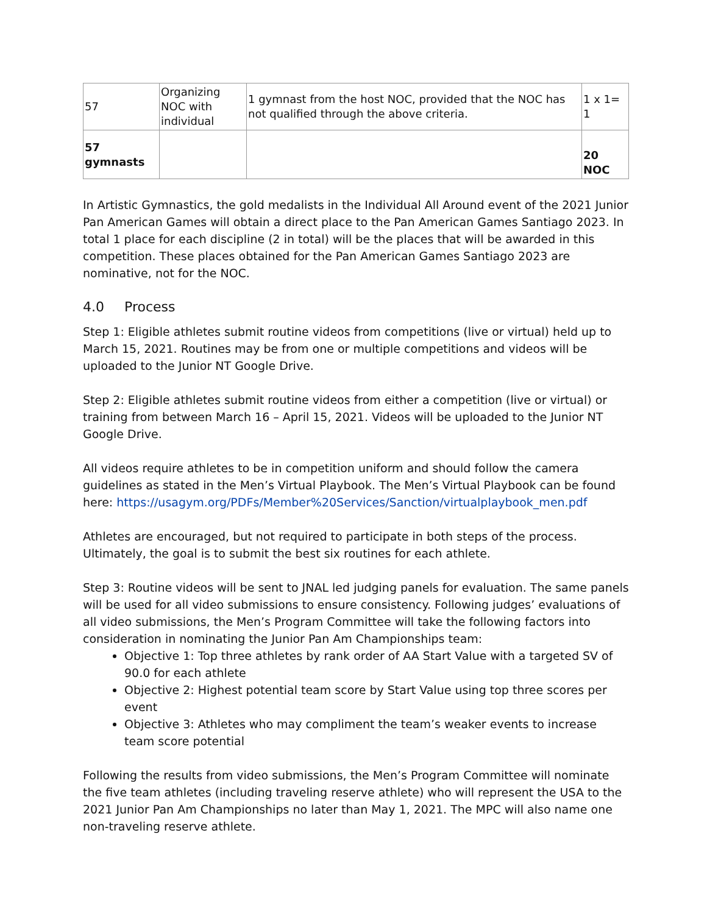| 57 | Organizing NOC with individual | 1 gymnast from the host NOC, provided that the NOC has not qualified through the above criteria. | 1 x 1= 1 |
| 57 gymnasts | | | 20 NOC |
In Artistic Gymnastics, the gold medalists in the Individual All Around event of the 2021 Junior Pan American Games will obtain a direct place to the Pan American Games Santiago 2023. In total 1 place for each discipline (2 in total) will be the places that will be awarded in this competition. These places obtained for the Pan American Games Santiago 2023 are nominative, not for the NOC.
4.0 Process
Step 1: Eligible athletes submit routine videos from competitions (live or virtual) held up to March 15, 2021. Routines may be from one or multiple competitions and videos will be uploaded to the Junior NT Google Drive.
Step 2: Eligible athletes submit routine videos from either a competition (live or virtual) or training from between March 16 – April 15, 2021. Videos will be uploaded to the Junior NT Google Drive.
All videos require athletes to be in competition uniform and should follow the camera guidelines as stated in the Men’s Virtual Playbook. The Men’s Virtual Playbook can be found here: https://usagym.org/PDFs/Member%20Services/Sanction/virtualplaybook_men.pdf
Athletes are encouraged, but not required to participate in both steps of the process. Ultimately, the goal is to submit the best six routines for each athlete.
Step 3: Routine videos will be sent to JNAL led judging panels for evaluation. The same panels will be used for all video submissions to ensure consistency. Following judges’ evaluations of all video submissions, the Men’s Program Committee will take the following factors into consideration in nominating the Junior Pan Am Championships team:
Objective 1: Top three athletes by rank order of AA Start Value with a targeted SV of 90.0 for each athlete
Objective 2: Highest potential team score by Start Value using top three scores per event
Objective 3: Athletes who may compliment the team’s weaker events to increase team score potential
Following the results from video submissions, the Men’s Program Committee will nominate the five team athletes (including traveling reserve athlete) who will represent the USA to the 2021 Junior Pan Am Championships no later than May 1, 2021. The MPC will also name one non-traveling reserve athlete.